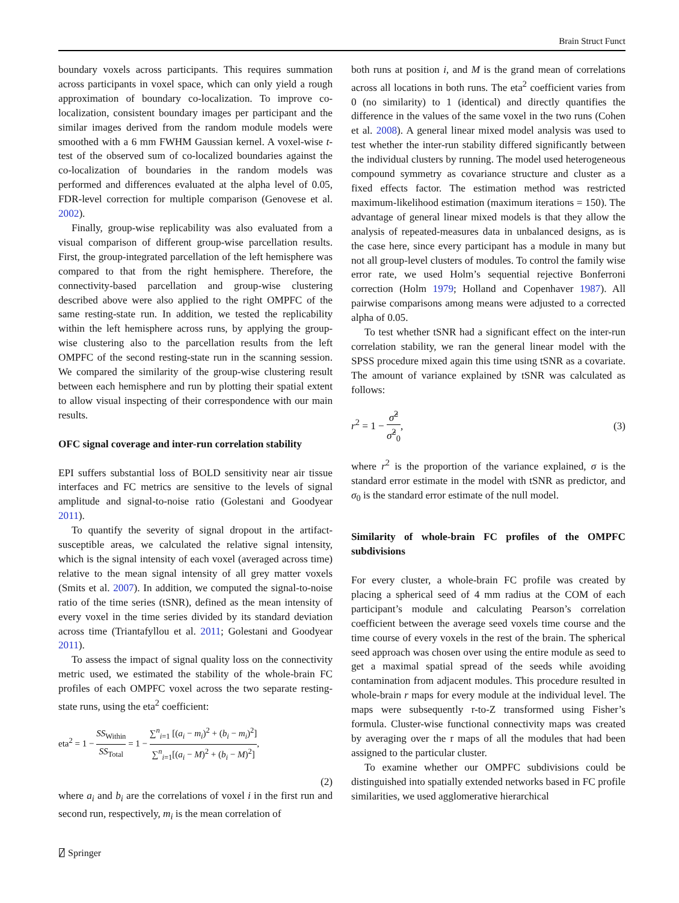Brain Struct Funct
boundary voxels across participants. This requires summation across participants in voxel space, which can only yield a rough approximation of boundary co-localization. To improve co-localization, consistent boundary images per participant and the similar images derived from the random module models were smoothed with a 6 mm FWHM Gaussian kernel. A voxel-wise t-test of the observed sum of co-localized boundaries against the co-localization of boundaries in the random models was performed and differences evaluated at the alpha level of 0.05, FDR-level correction for multiple comparison (Genovese et al. 2002).
Finally, group-wise replicability was also evaluated from a visual comparison of different group-wise parcellation results. First, the group-integrated parcellation of the left hemisphere was compared to that from the right hemisphere. Therefore, the connectivity-based parcellation and group-wise clustering described above were also applied to the right OMPFC of the same resting-state run. In addition, we tested the replicability within the left hemisphere across runs, by applying the group-wise clustering also to the parcellation results from the left OMPFC of the second resting-state run in the scanning session. We compared the similarity of the group-wise clustering result between each hemisphere and run by plotting their spatial extent to allow visual inspecting of their correspondence with our main results.
OFC signal coverage and inter-run correlation stability
EPI suffers substantial loss of BOLD sensitivity near air tissue interfaces and FC metrics are sensitive to the levels of signal amplitude and signal-to-noise ratio (Golestani and Goodyear 2011).
To quantify the severity of signal dropout in the artifact-susceptible areas, we calculated the relative signal intensity, which is the signal intensity of each voxel (averaged across time) relative to the mean signal intensity of all grey matter voxels (Smits et al. 2007). In addition, we computed the signal-to-noise ratio of the time series (tSNR), defined as the mean intensity of every voxel in the time series divided by its standard deviation across time (Triantafyllou et al. 2011; Golestani and Goodyear 2011).
To assess the impact of signal quality loss on the connectivity metric used, we estimated the stability of the whole-brain FC profiles of each OMPFC voxel across the two separate resting-state runs, using the eta<sup>2</sup> coefficient:
eta<sup>2</sup> = 1 − SS<sub>Within</sub> SS<sub>Total</sub> = 1 − ∑<sup>n</sup><sub>i=1</sub> [(a<sub>i</sub> − m<sub>i</sub>)<sup>2</sup> + (b<sub>i</sub> − m<sub>i</sub>)<sup>2</sup>] ∑<sup>n</sup><sub>i=1</sub>[(a<sub>i</sub> − M)<sup>2</sup> + (b<sub>i</sub> − M)<sup>2</sup>],
(2)
where a<sub>i</sub> and b<sub>i</sub> are the correlations of voxel i in the first run and second run, respectively, m<sub>i</sub> is the mean correlation of
both runs at position i, and M is the grand mean of correlations across all locations in both runs. The eta<sup>2</sup> coefficient varies from 0 (no similarity) to 1 (identical) and directly quantifies the difference in the values of the same voxel in the two runs (Cohen et al. 2008). A general linear mixed model analysis was used to test whether the inter-run stability differed significantly between the individual clusters by running. The model used heterogeneous compound symmetry as covariance structure and cluster as a fixed effects factor. The estimation method was restricted maximum-likelihood estimation (maximum iterations = 150). The advantage of general linear mixed models is that they allow the analysis of repeated-measures data in unbalanced designs, as is the case here, since every participant has a module in many but not all group-level clusters of modules. To control the family wise error rate, we used Holm’s sequential rejective Bonferroni correction (Holm 1979; Holland and Copenhaver 1987). All pairwise comparisons among means were adjusted to a corrected alpha of 0.05.
To test whether tSNR had a significant effect on the inter-run correlation stability, we ran the general linear model with the SPSS procedure mixed again this time using tSNR as a covariate. The amount of variance explained by tSNR was calculated as follows:
r<sup>2</sup> = 1 − σ̂<sup>2</sup> σ̂<sup>2</sup><sub>0</sub>, (3)
where r<sup>2</sup> is the proportion of the variance explained, σ is the standard error estimate in the model with tSNR as predictor, and σ<sub>0</sub> is the standard error estimate of the null model.
Similarity of whole-brain FC profiles of the OMPFC subdivisions
For every cluster, a whole-brain FC profile was created by placing a spherical seed of 4 mm radius at the COM of each participant’s module and calculating Pearson’s correlation coefficient between the average seed voxels time course and the time course of every voxels in the rest of the brain. The spherical seed approach was chosen over using the entire module as seed to get a maximal spatial spread of the seeds while avoiding contamination from adjacent modules. This procedure resulted in whole-brain r maps for every module at the individual level. The maps were subsequently r-to-Z transformed using Fisher’s formula. Cluster-wise functional connectivity maps was created by averaging over the r maps of all the modules that had been assigned to the particular cluster.
To examine whether our OMPFC subdivisions could be distinguished into spatially extended networks based in FC profile similarities, we used agglomerative hierarchical
⍁ Springer